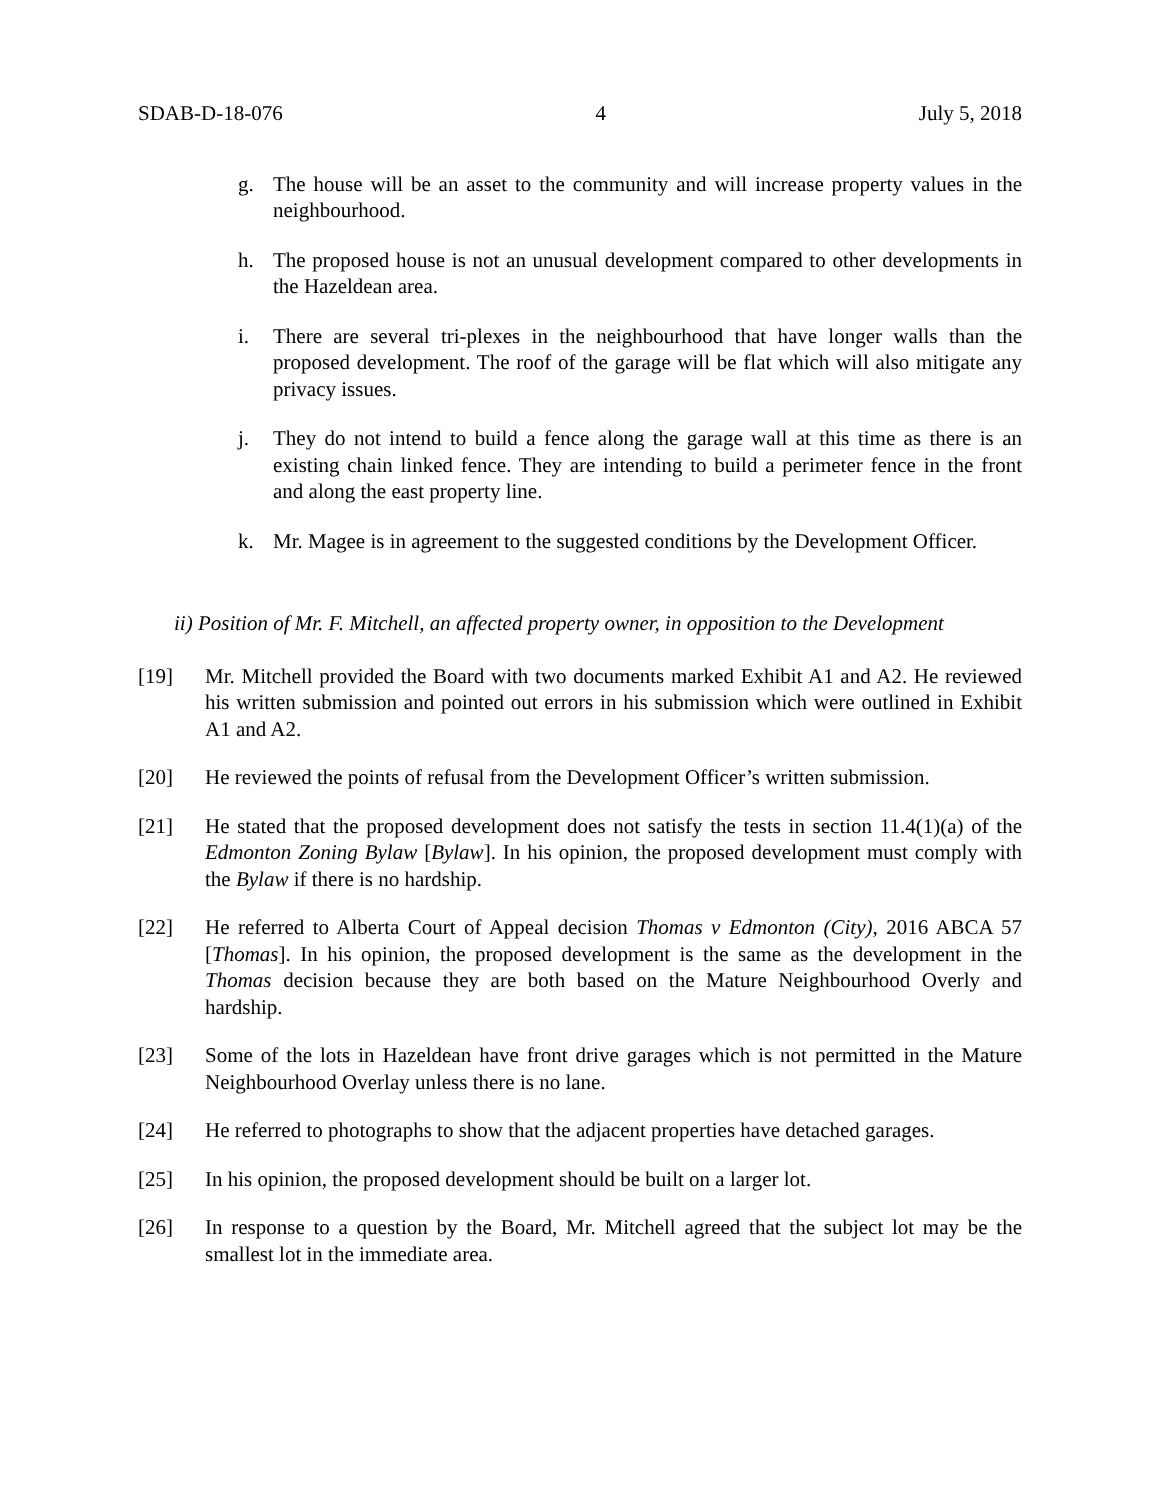SDAB-D-18-076 4 July 5, 2018
g. The house will be an asset to the community and will increase property values in the neighbourhood.
h. The proposed house is not an unusual development compared to other developments in the Hazeldean area.
i. There are several tri-plexes in the neighbourhood that have longer walls than the proposed development. The roof of the garage will be flat which will also mitigate any privacy issues.
j. They do not intend to build a fence along the garage wall at this time as there is an existing chain linked fence. They are intending to build a perimeter fence in the front and along the east property line.
k. Mr. Magee is in agreement to the suggested conditions by the Development Officer.
ii) Position of Mr. F. Mitchell, an affected property owner, in opposition to the Development
[19] Mr. Mitchell provided the Board with two documents marked Exhibit A1 and A2. He reviewed his written submission and pointed out errors in his submission which were outlined in Exhibit A1 and A2.
[20] He reviewed the points of refusal from the Development Officer’s written submission.
[21] He stated that the proposed development does not satisfy the tests in section 11.4(1)(a) of the Edmonton Zoning Bylaw [Bylaw]. In his opinion, the proposed development must comply with the Bylaw if there is no hardship.
[22] He referred to Alberta Court of Appeal decision Thomas v Edmonton (City), 2016 ABCA 57 [Thomas]. In his opinion, the proposed development is the same as the development in the Thomas decision because they are both based on the Mature Neighbourhood Overly and hardship.
[23] Some of the lots in Hazeldean have front drive garages which is not permitted in the Mature Neighbourhood Overlay unless there is no lane.
[24] He referred to photographs to show that the adjacent properties have detached garages.
[25] In his opinion, the proposed development should be built on a larger lot.
[26] In response to a question by the Board, Mr. Mitchell agreed that the subject lot may be the smallest lot in the immediate area.